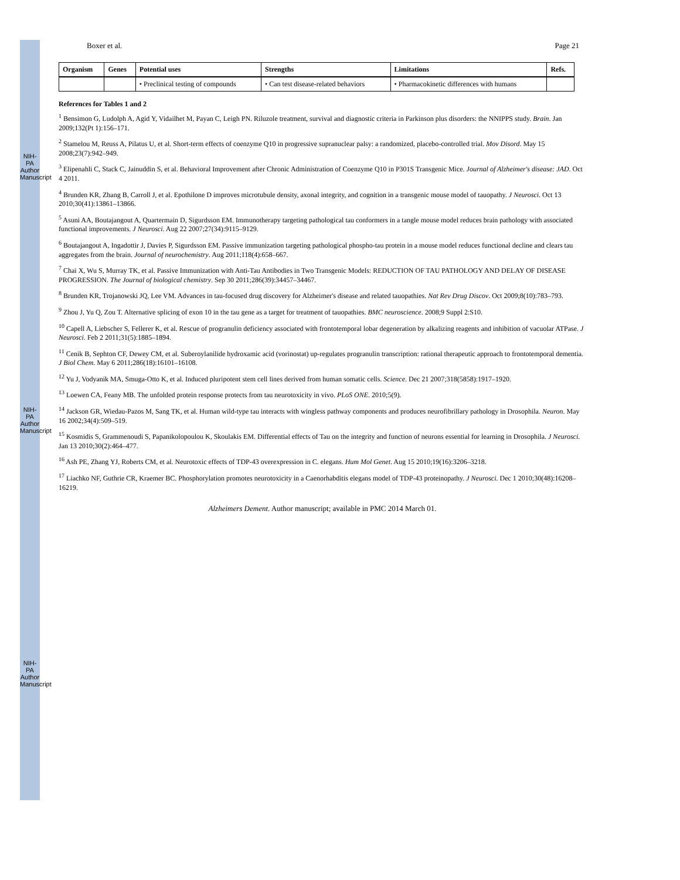NIH-PA Author Manuscript
NIH-PA Author Manuscript
NIH-PA Author Manuscript
Boxer et al. Page 21
| Organism | Genes | Potential uses | Strengths | Limitations | Refs. |
| --- | --- | --- | --- | --- | --- |
| | | • Preclinical testing of compounds | • Can test disease-related behaviors | • Pharmacokinetic differences with humans | |
References for Tables 1 and 2
<sup>1</sup> Bensimon G, Ludolph A, Agid Y, Vidailhet M, Payan C, Leigh PN. Riluzole treatment, survival and diagnostic criteria in Parkinson plus disorders: the NNIPPS study. Brain. Jan 2009;132(Pt 1):156–171.
<sup>2</sup> Stamelou M, Reuss A, Pilatus U, et al. Short-term effects of coenzyme Q10 in progressive supranuclear palsy: a randomized, placebo-controlled trial. Mov Disord. May 15 2008;23(7):942–949.
<sup>3</sup> Elipenahli C, Stack C, Jainuddin S, et al. Behavioral Improvement after Chronic Administration of Coenzyme Q10 in P301S Transgenic Mice. Journal of Alzheimer's disease: JAD. Oct 4 2011.
<sup>4</sup> Brunden KR, Zhang B, Carroll J, et al. Epothilone D improves microtubule density, axonal integrity, and cognition in a transgenic mouse model of tauopathy. J Neurosci. Oct 13 2010;30(41):13861–13866.
<sup>5</sup> Asuni AA, Boutajangout A, Quartermain D, Sigurdsson EM. Immunotherapy targeting pathological tau conformers in a tangle mouse model reduces brain pathology with associated functional improvements. J Neurosci. Aug 22 2007;27(34):9115–9129.
<sup>6</sup> Boutajangout A, Ingadottir J, Davies P, Sigurdsson EM. Passive immunization targeting pathological phospho-tau protein in a mouse model reduces functional decline and clears tau aggregates from the brain. Journal of neurochemistry. Aug 2011;118(4):658–667.
<sup>7</sup> Chai X, Wu S, Murray TK, et al. Passive Immunization with Anti-Tau Antibodies in Two Transgenic Models: REDUCTION OF TAU PATHOLOGY AND DELAY OF DISEASE PROGRESSION. The Journal of biological chemistry. Sep 30 2011;286(39):34457–34467.
<sup>8</sup> Brunden KR, Trojanowski JQ, Lee VM. Advances in tau-focused drug discovery for Alzheimer's disease and related tauopathies. Nat Rev Drug Discov. Oct 2009;8(10):783–793.
<sup>9</sup> Zhou J, Yu Q, Zou T. Alternative splicing of exon 10 in the tau gene as a target for treatment of tauopathies. BMC neuroscience. 2008;9 Suppl 2:S10.
<sup>10</sup> Capell A, Liebscher S, Fellerer K, et al. Rescue of progranulin deficiency associated with frontotemporal lobar degeneration by alkalizing reagents and inhibition of vacuolar ATPase. J Neurosci. Feb 2 2011;31(5):1885–1894.
<sup>11</sup> Cenik B, Sephton CF, Dewey CM, et al. Suberoylanilide hydroxamic acid (vorinostat) up-regulates progranulin transcription: rational therapeutic approach to frontotemporal dementia. J Biol Chem. May 6 2011;286(18):16101–16108.
<sup>12</sup> Yu J, Vodyanik MA, Smuga-Otto K, et al. Induced pluripotent stem cell lines derived from human somatic cells. Science. Dec 21 2007;318(5858):1917–1920.
<sup>13</sup> Loewen CA, Feany MB. The unfolded protein response protects from tau neurotoxicity in vivo. PLoS ONE. 2010;5(9).
<sup>14</sup> Jackson GR, Wiedau-Pazos M, Sang TK, et al. Human wild-type tau interacts with wingless pathway components and produces neurofibrillary pathology in Drosophila. Neuron. May 16 2002;34(4):509–519.
<sup>15</sup> Kosmidis S, Grammenoudi S, Papanikolopoulou K, Skoulakis EM. Differential effects of Tau on the integrity and function of neurons essential for learning in Drosophila. J Neurosci. Jan 13 2010;30(2):464–477.
<sup>16</sup> Ash PE, Zhang YJ, Roberts CM, et al. Neurotoxic effects of TDP-43 overexpression in C. elegans. Hum Mol Genet. Aug 15 2010;19(16):3206–3218.
<sup>17</sup> Liachko NF, Guthrie CR, Kraemer BC. Phosphorylation promotes neurotoxicity in a Caenorhabditis elegans model of TDP-43 proteinopathy. J Neurosci. Dec 1 2010;30(48):16208–16219.
Alzheimers Dement. Author manuscript; available in PMC 2014 March 01.